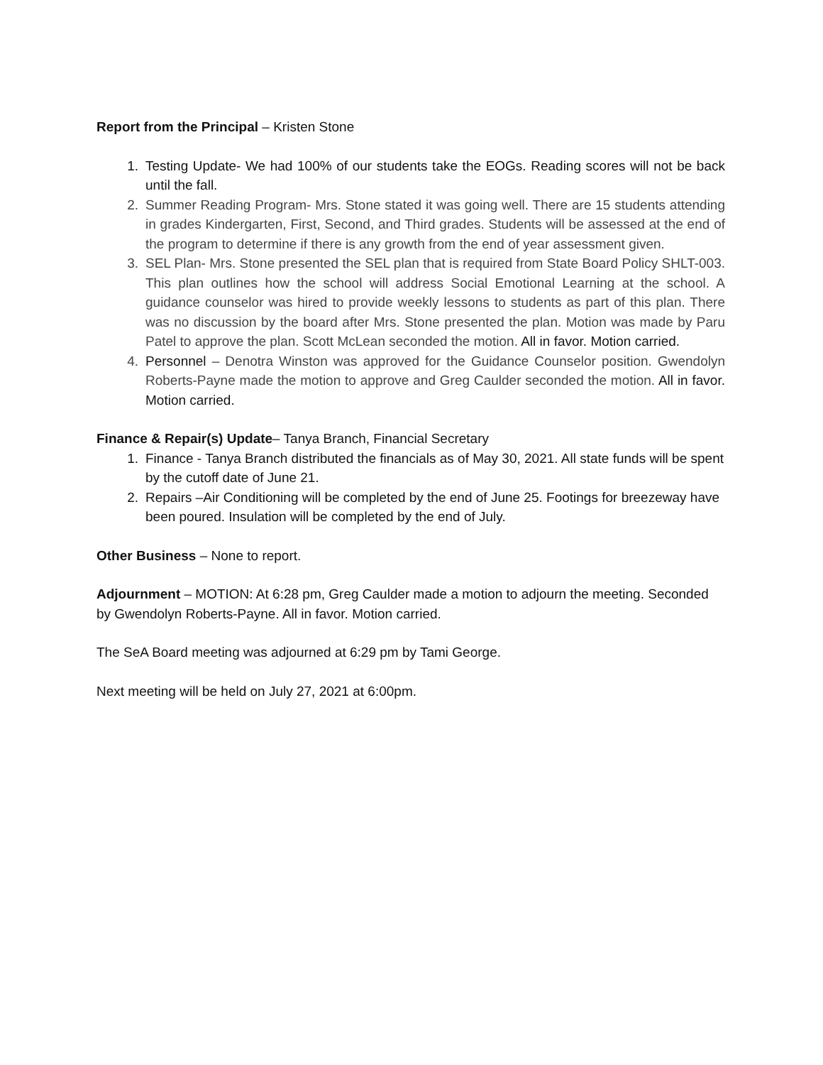Report from the Principal – Kristen Stone
1. Testing Update- We had 100% of our students take the EOGs. Reading scores will not be back until the fall.
2. Summer Reading Program- Mrs. Stone stated it was going well. There are 15 students attending in grades Kindergarten, First, Second, and Third grades. Students will be assessed at the end of the program to determine if there is any growth from the end of year assessment given.
3. SEL Plan- Mrs. Stone presented the SEL plan that is required from State Board Policy SHLT-003. This plan outlines how the school will address Social Emotional Learning at the school. A guidance counselor was hired to provide weekly lessons to students as part of this plan. There was no discussion by the board after Mrs. Stone presented the plan. Motion was made by Paru Patel to approve the plan. Scott McLean seconded the motion. All in favor. Motion carried.
4. Personnel – Denotra Winston was approved for the Guidance Counselor position. Gwendolyn Roberts-Payne made the motion to approve and Greg Caulder seconded the motion. All in favor. Motion carried.
Finance & Repair(s) Update– Tanya Branch, Financial Secretary
1. Finance - Tanya Branch distributed the financials as of May 30, 2021. All state funds will be spent by the cutoff date of June 21.
2. Repairs –Air Conditioning will be completed by the end of June 25. Footings for breezeway have been poured. Insulation will be completed by the end of July.
Other Business – None to report.
Adjournment – MOTION: At 6:28 pm, Greg Caulder made a motion to adjourn the meeting. Seconded by Gwendolyn Roberts-Payne. All in favor. Motion carried.
The SeA Board meeting was adjourned at 6:29 pm by Tami George.
Next meeting will be held on July 27, 2021 at 6:00pm.